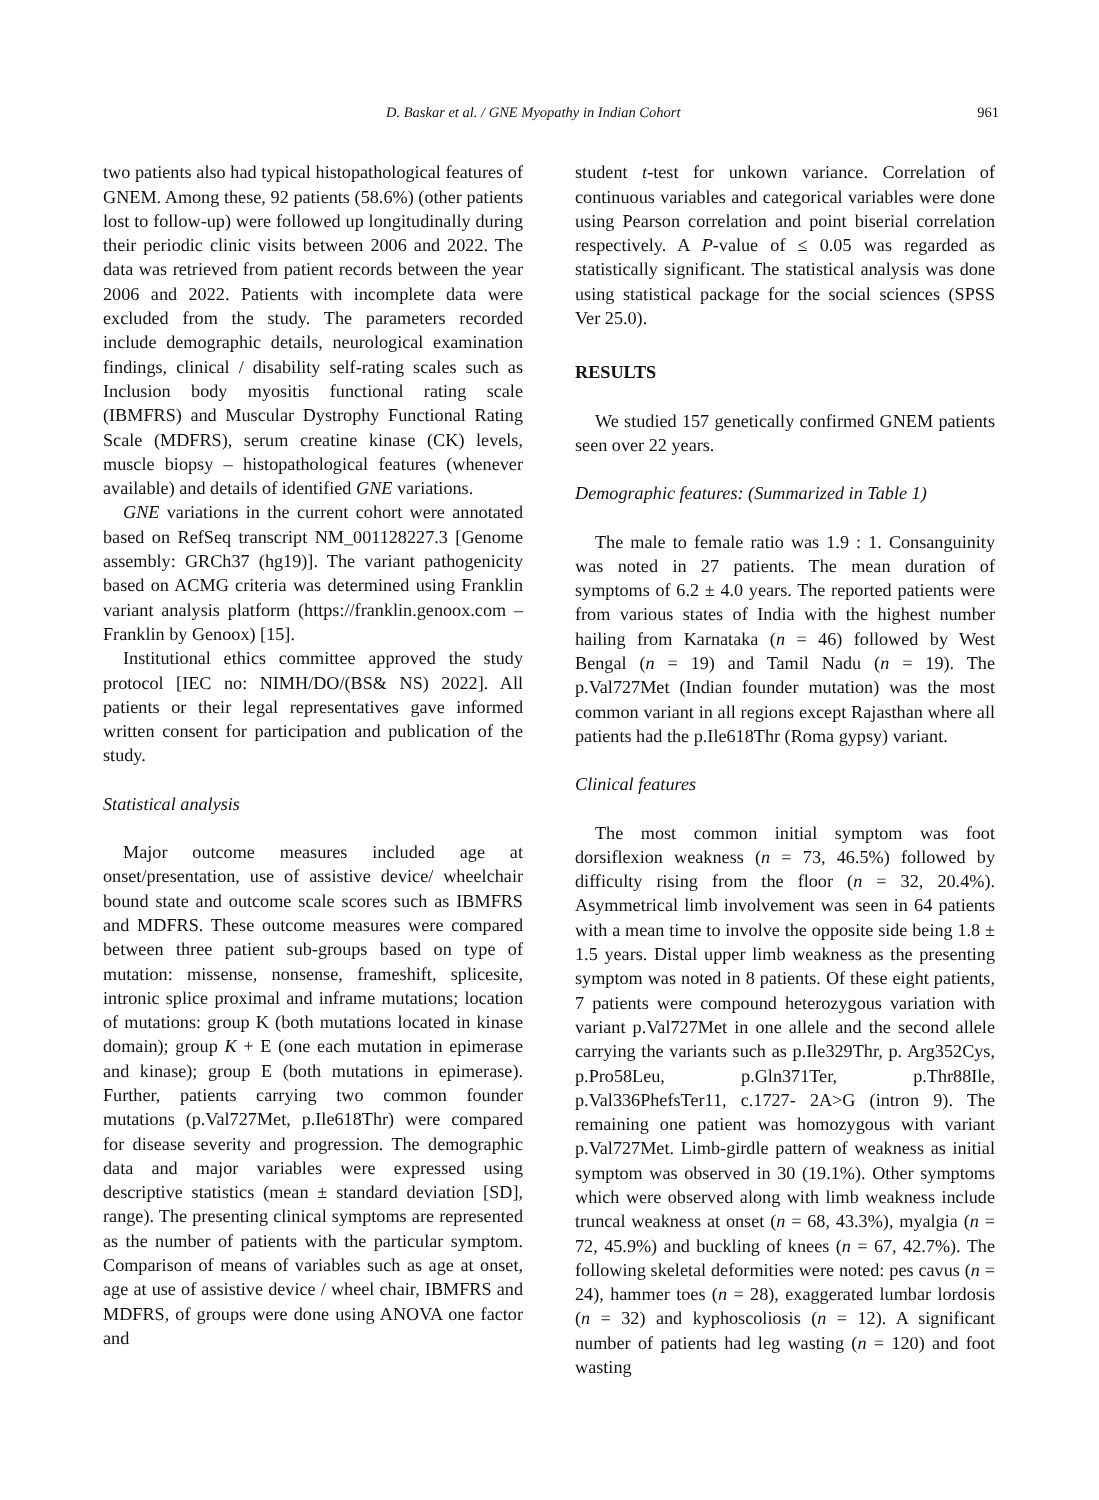D. Baskar et al. / GNE Myopathy in Indian Cohort 961
two patients also had typical histopathological features of GNEM. Among these, 92 patients (58.6%) (other patients lost to follow-up) were followed up longitudinally during their periodic clinic visits between 2006 and 2022. The data was retrieved from patient records between the year 2006 and 2022. Patients with incomplete data were excluded from the study. The parameters recorded include demographic details, neurological examination findings, clinical / disability self-rating scales such as Inclusion body myositis functional rating scale (IBMFRS) and Muscular Dystrophy Functional Rating Scale (MDFRS), serum creatine kinase (CK) levels, muscle biopsy – histopathological features (whenever available) and details of identified GNE variations.
GNE variations in the current cohort were annotated based on RefSeq transcript NM_001128227.3 [Genome assembly: GRCh37 (hg19)]. The variant pathogenicity based on ACMG criteria was determined using Franklin variant analysis platform (https://franklin.genoox.com – Franklin by Genoox) [15].
Institutional ethics committee approved the study protocol [IEC no: NIMH/DO/(BS& NS) 2022]. All patients or their legal representatives gave informed written consent for participation and publication of the study.
Statistical analysis
Major outcome measures included age at onset/presentation, use of assistive device/ wheelchair bound state and outcome scale scores such as IBMFRS and MDFRS. These outcome measures were compared between three patient sub-groups based on type of mutation: missense, nonsense, frameshift, splicesite, intronic splice proximal and inframe mutations; location of mutations: group K (both mutations located in kinase domain); group K + E (one each mutation in epimerase and kinase); group E (both mutations in epimerase). Further, patients carrying two common founder mutations (p.Val727Met, p.Ile618Thr) were compared for disease severity and progression. The demographic data and major variables were expressed using descriptive statistics (mean ± standard deviation [SD], range). The presenting clinical symptoms are represented as the number of patients with the particular symptom. Comparison of means of variables such as age at onset, age at use of assistive device / wheel chair, IBMFRS and MDFRS, of groups were done using ANOVA one factor and
student t-test for unkown variance. Correlation of continuous variables and categorical variables were done using Pearson correlation and point biserial correlation respectively. A P-value of ≤ 0.05 was regarded as statistically significant. The statistical analysis was done using statistical package for the social sciences (SPSS Ver 25.0).
RESULTS
We studied 157 genetically confirmed GNEM patients seen over 22 years.
Demographic features: (Summarized in Table 1)
The male to female ratio was 1.9 : 1. Consanguinity was noted in 27 patients. The mean duration of symptoms of 6.2 ± 4.0 years. The reported patients were from various states of India with the highest number hailing from Karnataka (n = 46) followed by West Bengal (n = 19) and Tamil Nadu (n = 19). The p.Val727Met (Indian founder mutation) was the most common variant in all regions except Rajasthan where all patients had the p.Ile618Thr (Roma gypsy) variant.
Clinical features
The most common initial symptom was foot dorsiflexion weakness (n = 73, 46.5%) followed by difficulty rising from the floor (n = 32, 20.4%). Asymmetrical limb involvement was seen in 64 patients with a mean time to involve the opposite side being 1.8 ± 1.5 years. Distal upper limb weakness as the presenting symptom was noted in 8 patients. Of these eight patients, 7 patients were compound heterozygous variation with variant p.Val727Met in one allele and the second allele carrying the variants such as p.Ile329Thr, p. Arg352Cys, p.Pro58Leu, p.Gln371Ter, p.Thr88Ile, p.Val336PhefsTer11, c.1727- 2A>G (intron 9). The remaining one patient was homozygous with variant p.Val727Met. Limb-girdle pattern of weakness as initial symptom was observed in 30 (19.1%). Other symptoms which were observed along with limb weakness include truncal weakness at onset (n = 68, 43.3%), myalgia (n = 72, 45.9%) and buckling of knees (n = 67, 42.7%). The following skeletal deformities were noted: pes cavus (n = 24), hammer toes (n = 28), exaggerated lumbar lordosis (n = 32) and kyphoscoliosis (n = 12). A significant number of patients had leg wasting (n = 120) and foot wasting